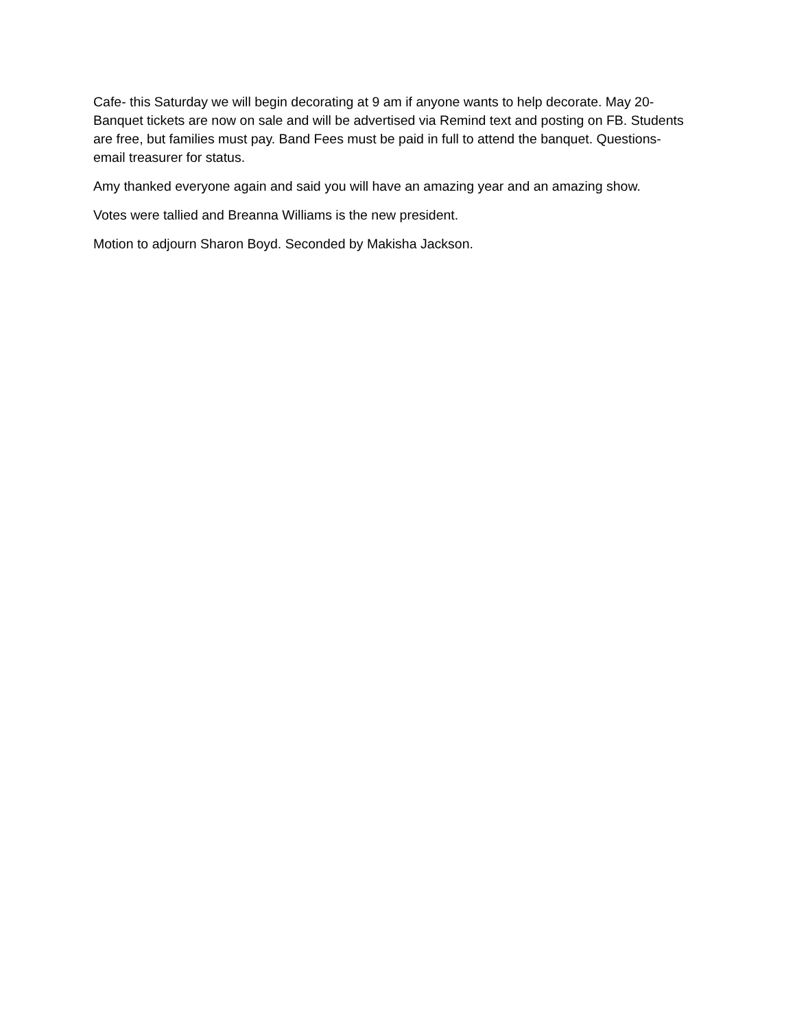Cafe- this Saturday we will begin decorating at 9 am if anyone wants to help decorate. May 20- Banquet tickets are now on sale and will be advertised via Remind text and posting on FB. Students are free, but families must pay. Band Fees must be paid in full to attend the banquet. Questions- email treasurer for status.
Amy thanked everyone again and said you will have an amazing year and an amazing show.
Votes were tallied and Breanna Williams is the new president.
Motion to adjourn Sharon Boyd. Seconded by Makisha Jackson.